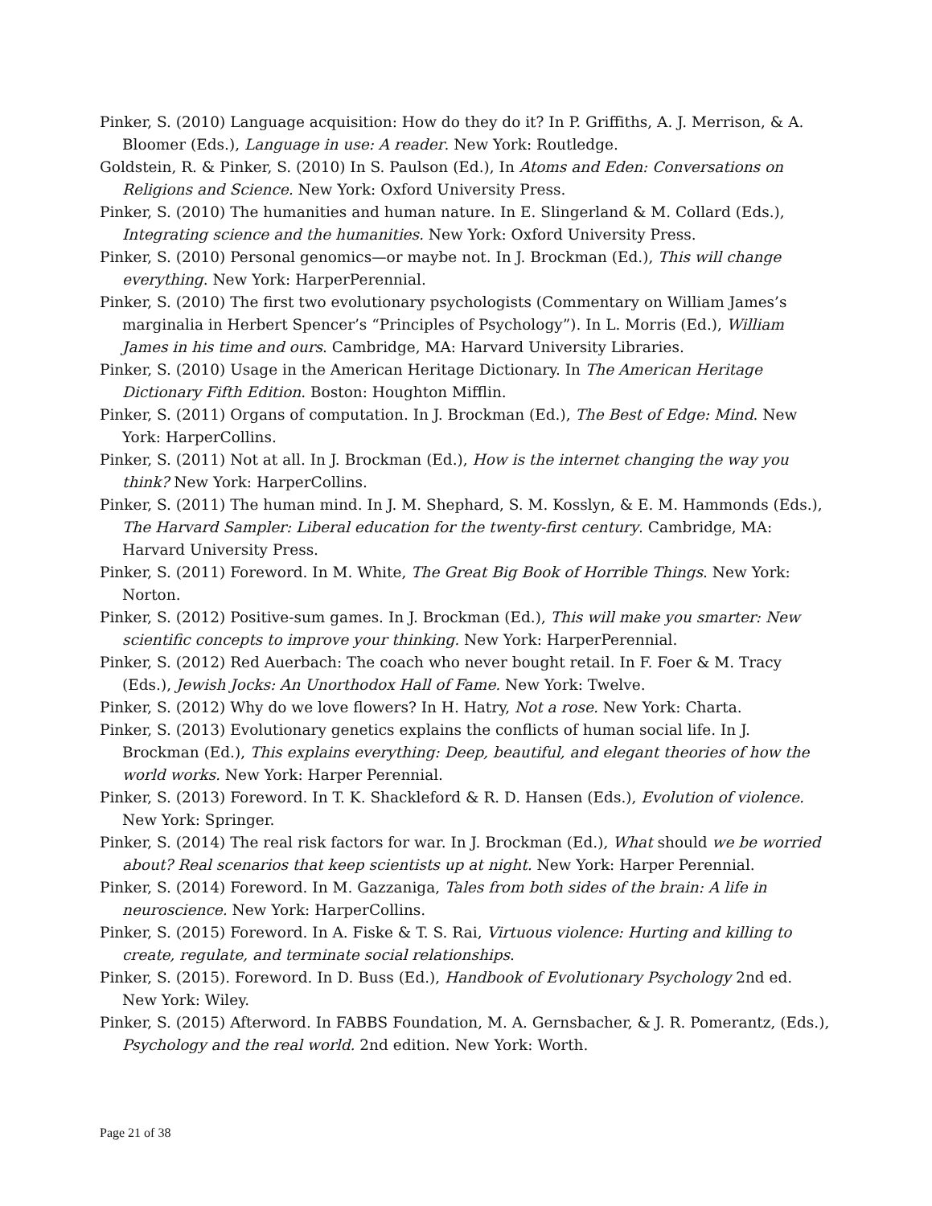Pinker, S. (2010) Language acquisition: How do they do it? In P. Griffiths, A. J. Merrison, & A. Bloomer (Eds.), Language in use: A reader. New York: Routledge.
Goldstein, R. & Pinker, S. (2010) In S. Paulson (Ed.), In Atoms and Eden: Conversations on Religions and Science. New York: Oxford University Press.
Pinker, S. (2010) The humanities and human nature. In E. Slingerland & M. Collard (Eds.), Integrating science and the humanities. New York: Oxford University Press.
Pinker, S. (2010) Personal genomics—or maybe not. In J. Brockman (Ed.), This will change everything. New York: HarperPerennial.
Pinker, S. (2010) The first two evolutionary psychologists (Commentary on William James’s marginalia in Herbert Spencer’s “Principles of Psychology”). In L. Morris (Ed.), William James in his time and ours. Cambridge, MA: Harvard University Libraries.
Pinker, S. (2010) Usage in the American Heritage Dictionary. In The American Heritage Dictionary Fifth Edition. Boston: Houghton Mifflin.
Pinker, S. (2011) Organs of computation. In J. Brockman (Ed.), The Best of Edge: Mind. New York: HarperCollins.
Pinker, S. (2011) Not at all. In J. Brockman (Ed.), How is the internet changing the way you think? New York: HarperCollins.
Pinker, S. (2011) The human mind. In J. M. Shephard, S. M. Kosslyn, & E. M. Hammonds (Eds.), The Harvard Sampler: Liberal education for the twenty-first century. Cambridge, MA: Harvard University Press.
Pinker, S. (2011) Foreword. In M. White, The Great Big Book of Horrible Things. New York: Norton.
Pinker, S. (2012) Positive-sum games. In J. Brockman (Ed.), This will make you smarter: New scientific concepts to improve your thinking. New York: HarperPerennial.
Pinker, S. (2012) Red Auerbach: The coach who never bought retail. In F. Foer & M. Tracy (Eds.), Jewish Jocks: An Unorthodox Hall of Fame. New York: Twelve.
Pinker, S. (2012) Why do we love flowers? In H. Hatry, Not a rose. New York: Charta.
Pinker, S. (2013) Evolutionary genetics explains the conflicts of human social life. In J. Brockman (Ed.), This explains everything: Deep, beautiful, and elegant theories of how the world works. New York: Harper Perennial.
Pinker, S. (2013) Foreword. In T. K. Shackleford & R. D. Hansen (Eds.), Evolution of violence. New York: Springer.
Pinker, S. (2014) The real risk factors for war. In J. Brockman (Ed.), What should we be worried about? Real scenarios that keep scientists up at night. New York: Harper Perennial.
Pinker, S. (2014) Foreword. In M. Gazzaniga, Tales from both sides of the brain: A life in neuroscience. New York: HarperCollins.
Pinker, S. (2015) Foreword. In A. Fiske & T. S. Rai, Virtuous violence: Hurting and killing to create, regulate, and terminate social relationships.
Pinker, S. (2015). Foreword. In D. Buss (Ed.), Handbook of Evolutionary Psychology 2nd ed. New York: Wiley.
Pinker, S. (2015) Afterword. In FABBS Foundation, M. A. Gernsbacher, & J. R. Pomerantz, (Eds.), Psychology and the real world. 2nd edition. New York: Worth.
Page 21 of 38